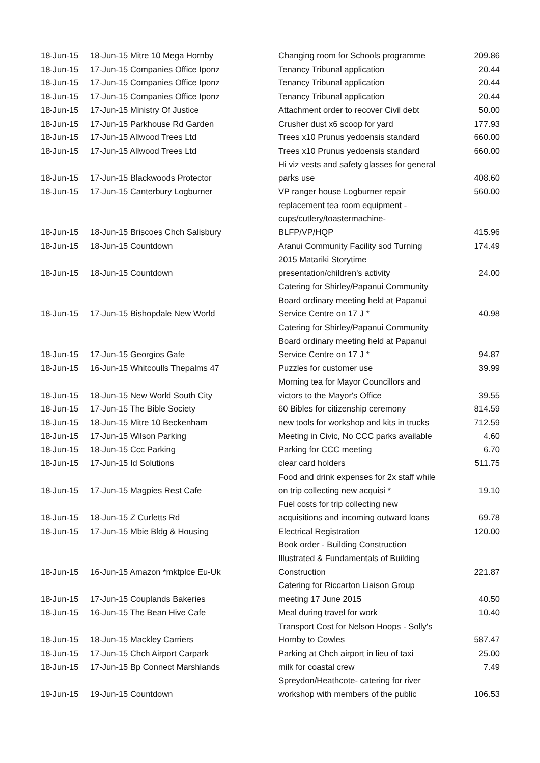| 18-Jun-15 | 18-Jun-15 Mitre 10 Mega Hornby | Changing room for Schools programme | 209.86 |
| 18-Jun-15 | 17-Jun-15 Companies Office Iponz | Tenancy Tribunal application | 20.44 |
| 18-Jun-15 | 17-Jun-15 Companies Office Iponz | Tenancy Tribunal application | 20.44 |
| 18-Jun-15 | 17-Jun-15 Companies Office Iponz | Tenancy Tribunal application | 20.44 |
| 18-Jun-15 | 17-Jun-15 Ministry Of Justice | Attachment order to recover Civil debt | 50.00 |
| 18-Jun-15 | 17-Jun-15 Parkhouse Rd Garden | Crusher dust x6 scoop for yard | 177.93 |
| 18-Jun-15 | 17-Jun-15 Allwood Trees Ltd | Trees x10 Prunus yedoensis standard | 660.00 |
| 18-Jun-15 | 17-Jun-15 Allwood Trees Ltd | Trees x10 Prunus yedoensis standard | 660.00 |
| 18-Jun-15 | 17-Jun-15 Blackwoods Protector | Hi viz vests and safety glasses for general parks use | 408.60 |
| 18-Jun-15 | 17-Jun-15 Canterbury Logburner | VP ranger house Logburner repair | 560.00 |
| 18-Jun-15 | 18-Jun-15 Briscoes Chch Salisbury | replacement tea room equipment - cups/cutlery/toastermachine- BLFP/VP/HQP | 415.96 |
| 18-Jun-15 | 18-Jun-15 Countdown | Aranui Community Facility sod Turning | 174.49 |
| 18-Jun-15 | 18-Jun-15 Countdown | 2015 Matariki Storytime presentation/children's activity | 24.00 |
| 18-Jun-15 | 17-Jun-15 Bishopdale New World | Catering for Shirley/Papanui Community Board ordinary meeting held at Papanui Service Centre on 17 J * | 40.98 |
| 18-Jun-15 | 17-Jun-15 Georgios Gafe | Catering for Shirley/Papanui Community Board ordinary meeting held at Papanui Service Centre on 17 J * | 94.87 |
| 18-Jun-15 | 16-Jun-15 Whitcoulls Thepalms 47 | Puzzles for customer use | 39.99 |
| 18-Jun-15 | 18-Jun-15 New World South City | Morning tea for Mayor Councillors and victors to the Mayor's Office | 39.55 |
| 18-Jun-15 | 17-Jun-15 The Bible Society | 60 Bibles for citizenship ceremony | 814.59 |
| 18-Jun-15 | 18-Jun-15 Mitre 10 Beckenham | new tools for workshop and kits in trucks | 712.59 |
| 18-Jun-15 | 17-Jun-15 Wilson Parking | Meeting in Civic, No CCC parks available | 4.60 |
| 18-Jun-15 | 18-Jun-15 Ccc Parking | Parking for CCC meeting | 6.70 |
| 18-Jun-15 | 17-Jun-15 Id Solutions | clear card holders | 511.75 |
| 18-Jun-15 | 17-Jun-15 Magpies Rest Cafe | Food and drink expenses for 2x staff while on trip collecting new acquisi * | 19.10 |
| 18-Jun-15 | 18-Jun-15 Z Curletts Rd | Fuel costs for trip collecting new acquisitions and incoming outward loans | 69.78 |
| 18-Jun-15 | 17-Jun-15 Mbie Bldg & Housing | Electrical Registration | 120.00 |
| 18-Jun-15 | 16-Jun-15 Amazon *mktplce Eu-Uk | Book order - Building Construction Illustrated & Fundamentals of Building Construction | 221.87 |
| 18-Jun-15 | 17-Jun-15 Couplands Bakeries | Catering for Riccarton Liaison Group meeting 17 June 2015 | 40.50 |
| 18-Jun-15 | 16-Jun-15 The Bean Hive Cafe | Meal during travel for work | 10.40 |
| 18-Jun-15 | 18-Jun-15 Mackley Carriers | Transport Cost for Nelson Hoops - Solly's Hornby to Cowles | 587.47 |
| 18-Jun-15 | 17-Jun-15 Chch Airport Carpark | Parking at Chch airport in lieu of taxi | 25.00 |
| 18-Jun-15 | 17-Jun-15 Bp Connect Marshlands | milk for coastal crew | 7.49 |
| 19-Jun-15 | 19-Jun-15 Countdown | Spreydon/Heathcote- catering for river workshop with members of the public | 106.53 |